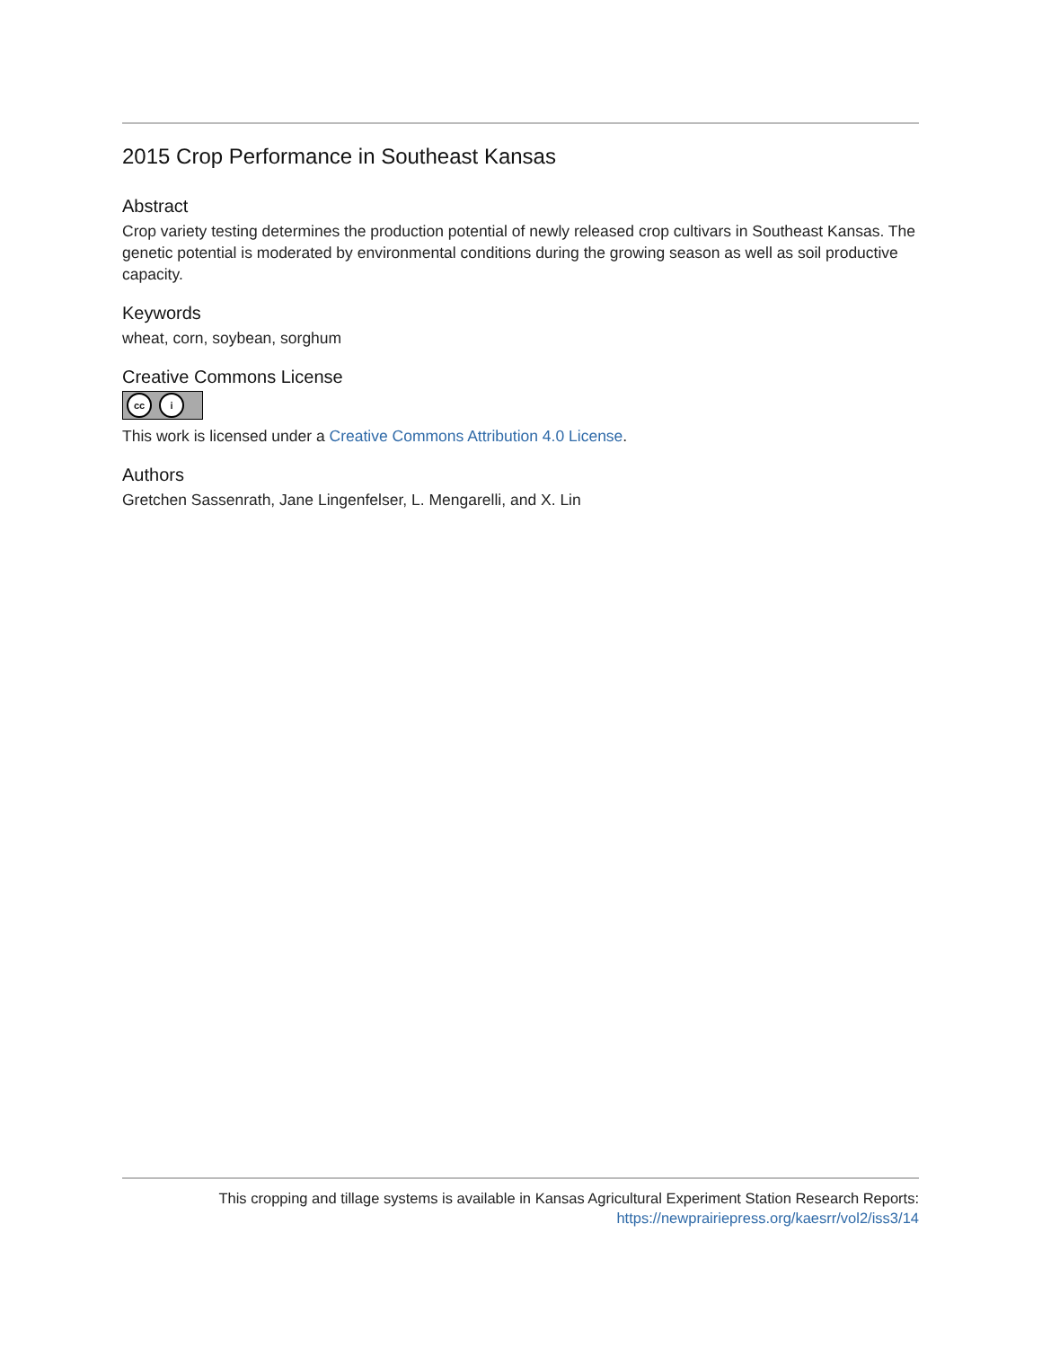2015 Crop Performance in Southeast Kansas
Abstract
Crop variety testing determines the production potential of newly released crop cultivars in Southeast Kansas. The genetic potential is moderated by environmental conditions during the growing season as well as soil productive capacity.
Keywords
wheat, corn, soybean, sorghum
Creative Commons License
cc i
This work is licensed under a Creative Commons Attribution 4.0 License.
Authors
Gretchen Sassenrath, Jane Lingenfelser, L. Mengarelli, and X. Lin
This cropping and tillage systems is available in Kansas Agricultural Experiment Station Research Reports:
https://newprairiepress.org/kaesrr/vol2/iss3/14